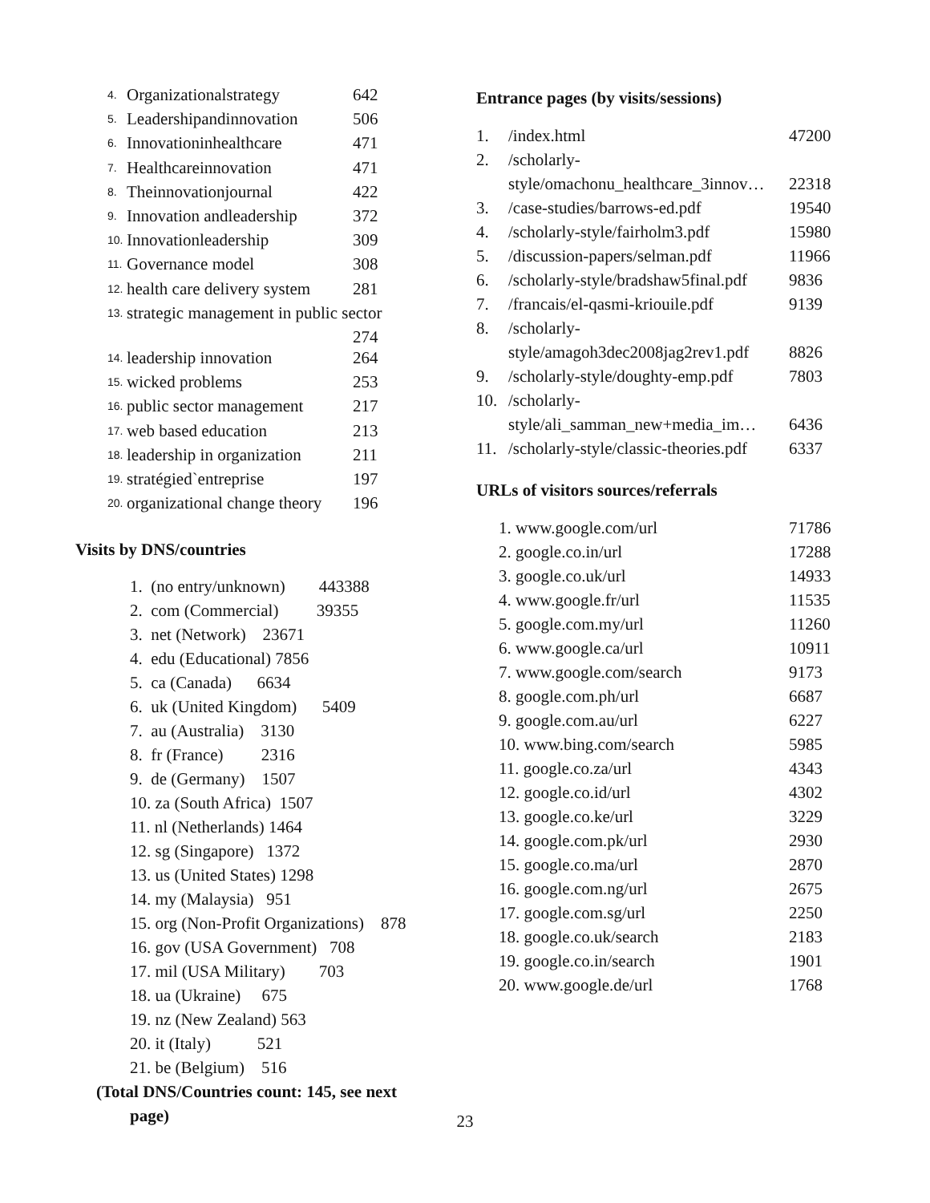| 4. | Organizationalstrategy | 642 |
| 5. | Leadershipandinnovation | 506 |
| 6. | Innovationinhealthcare | 471 |
| 7. | Healthcareinnovation | 471 |
| 8. | Theinnovationjournal | 422 |
| 9. | Innovation andleadership | 372 |
| 10. | Innovationleadership | 309 |
| 11. | Governance model | 308 |
| 12. | health care delivery system | 281 |
| 13. | strategic management in public sector | |
| | | 274 |
| 14. | leadership innovation | 264 |
| 15. | wicked problems | 253 |
| 16. | public sector management | 217 |
| 17. | web based education | 213 |
| 18. | leadership in organization | 211 |
| 19. | stratégied`entreprise | 197 |
| 20. | organizational change theory | 196 |
Visits by DNS/countries
1. (no entry/unknown) 443388
2. com (Commercial) 39355
3. net (Network) 23671
4. edu (Educational) 7856
5. ca (Canada) 6634
6. uk (United Kingdom) 5409
7. au (Australia) 3130
8. fr (France) 2316
9. de (Germany) 1507
10. za (South Africa) 1507
11. nl (Netherlands) 1464
12. sg (Singapore) 1372
13. us (United States) 1298
14. my (Malaysia) 951
15. org (Non-Profit Organizations) 878
16. gov (USA Government) 708
17. mil (USA Military) 703
18. ua (Ukraine) 675
19. nz (New Zealand) 563
20. it (Italy) 521
21. be (Belgium) 516
(Total DNS/Countries count: 145, see next
page)
Entrance pages (by visits/sessions)
| 1. | /index.html | 47200 |
| 2. | /scholarly- | |
| | style/omachonu_healthcare_3innov… | 22318 |
| 3. | /case-studies/barrows-ed.pdf | 19540 |
| 4. | /scholarly-style/fairholm3.pdf | 15980 |
| 5. | /discussion-papers/selman.pdf | 11966 |
| 6. | /scholarly-style/bradshaw5final.pdf | 9836 |
| 7. | /francais/el-qasmi-kriouile.pdf | 9139 |
| 8. | /scholarly- | |
| | style/amagoh3dec2008jag2rev1.pdf | 8826 |
| 9. | /scholarly-style/doughty-emp.pdf | 7803 |
| 10. | /scholarly- | |
| | style/ali_samman_new+media_im… | 6436 |
| 11. | /scholarly-style/classic-theories.pdf | 6337 |
URLs of visitors sources/referrals
| 1. www.google.com/url | 71786 |
| 2. google.co.in/url | 17288 |
| 3. google.co.uk/url | 14933 |
| 4. www.google.fr/url | 11535 |
| 5. google.com.my/url | 11260 |
| 6. www.google.ca/url | 10911 |
| 7. www.google.com/search | 9173 |
| 8. google.com.ph/url | 6687 |
| 9. google.com.au/url | 6227 |
| 10. www.bing.com/search | 5985 |
| 11. google.co.za/url | 4343 |
| 12. google.co.id/url | 4302 |
| 13. google.co.ke/url | 3229 |
| 14. google.com.pk/url | 2930 |
| 15. google.co.ma/url | 2870 |
| 16. google.com.ng/url | 2675 |
| 17. google.com.sg/url | 2250 |
| 18. google.co.uk/search | 2183 |
| 19. google.co.in/search | 1901 |
| 20. www.google.de/url | 1768 |
23